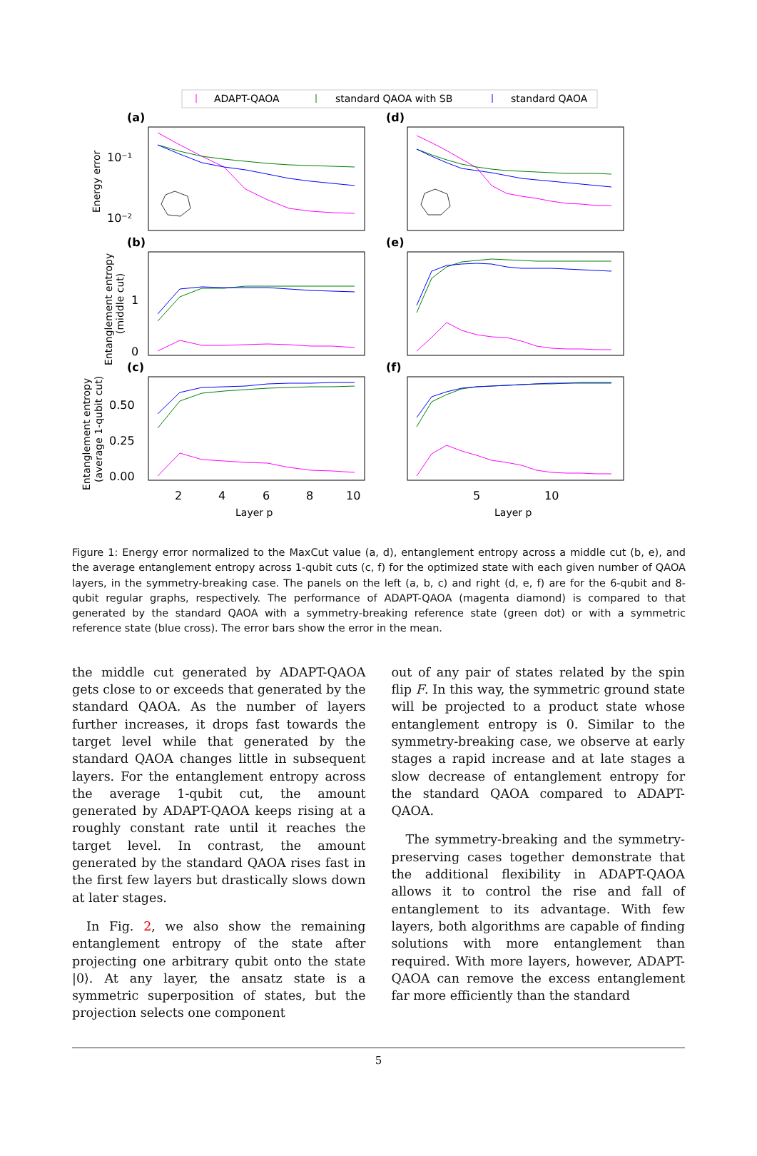ADAPT-QAOA
standard QAOA with SB
standard QAOA
(a)
(d)
(b)
(e)
(c)
(f)
10⁻¹
10⁻²
1
0
0.50
0.25
0.00
2
4
6
8
10
5
10
Layer p
Layer p
Energy error
Entanglement entropy
(middle cut)
Entanglement entropy
(average 1-qubit cut)
Figure 1: Energy error normalized to the MaxCut value (a, d), entanglement entropy across a middle cut (b, e), and the average entanglement entropy across 1-qubit cuts (c, f) for the optimized state with each given number of QAOA layers, in the symmetry-breaking case. The panels on the left (a, b, c) and right (d, e, f) are for the 6-qubit and 8-qubit regular graphs, respectively. The performance of ADAPT-QAOA (magenta diamond) is compared to that generated by the standard QAOA with a symmetry-breaking reference state (green dot) or with a symmetric reference state (blue cross). The error bars show the error in the mean.
the middle cut generated by ADAPT-QAOA gets close to or exceeds that generated by the standard QAOA. As the number of layers further increases, it drops fast towards the target level while that generated by the standard QAOA changes little in subsequent layers. For the entanglement entropy across the average 1-qubit cut, the amount generated by ADAPT-QAOA keeps rising at a roughly constant rate until it reaches the target level. In contrast, the amount generated by the standard QAOA rises fast in the first few layers but drastically slows down at later stages.
In Fig. 2, we also show the remaining entanglement entropy of the state after projecting one arbitrary qubit onto the state |0⟩. At any layer, the ansatz state is a symmetric superposition of states, but the projection selects one component
out of any pair of states related by the spin flip F. In this way, the symmetric ground state will be projected to a product state whose entanglement entropy is 0. Similar to the symmetry-breaking case, we observe at early stages a rapid increase and at late stages a slow decrease of entanglement entropy for the standard QAOA compared to ADAPT-QAOA.
The symmetry-breaking and the symmetry-preserving cases together demonstrate that the additional flexibility in ADAPT-QAOA allows it to control the rise and fall of entanglement to its advantage. With few layers, both algorithms are capable of finding solutions with more entanglement than required. With more layers, however, ADAPT-QAOA can remove the excess entanglement far more efficiently than the standard
5